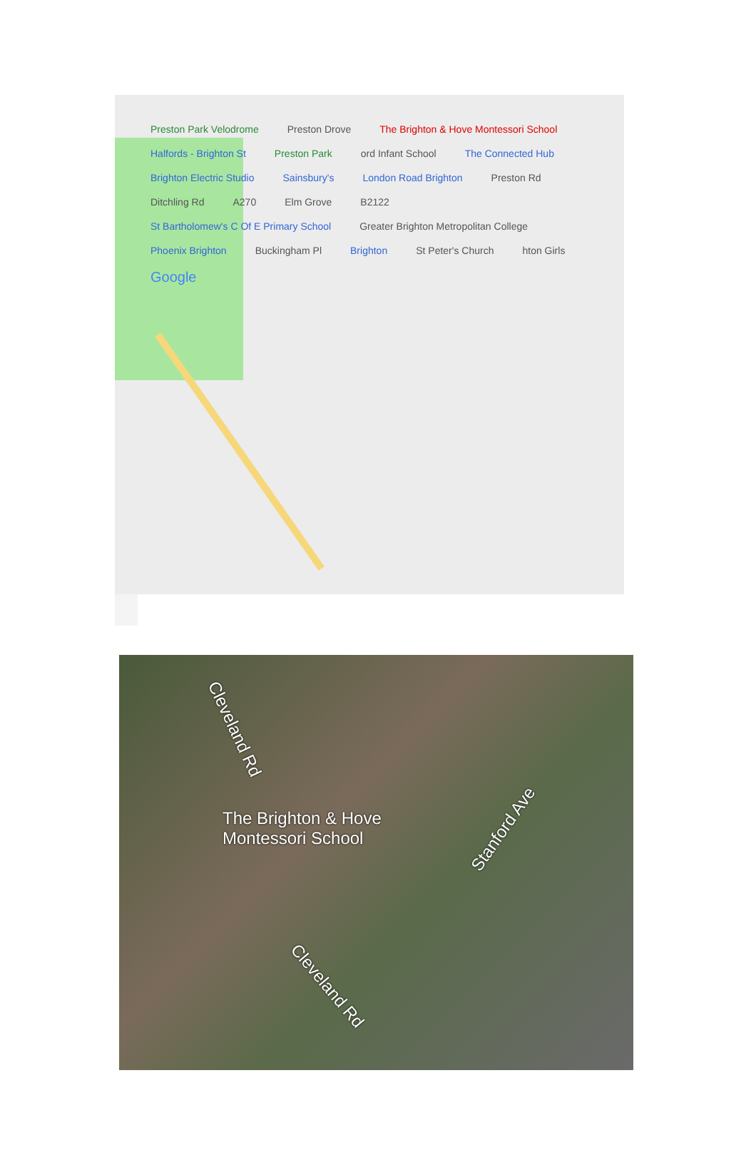Preston Park Velodrome Preston Drove The Brighton & Hove Montessori School Halfords - Brighton St Preston Park ord Infant School The Connected Hub Brighton Electric Studio Sainsbury's London Road Brighton Preston Rd Ditchling Rd A270 Elm Grove B2122 St Bartholomew's C Of E Primary School Greater Brighton Metropolitan College Phoenix Brighton Buckingham Pl Brighton St Peter's Church hton Girls Google
Cleveland Rd
The Brighton & Hove
Montessori School
Stanford Ave
Cleveland Rd